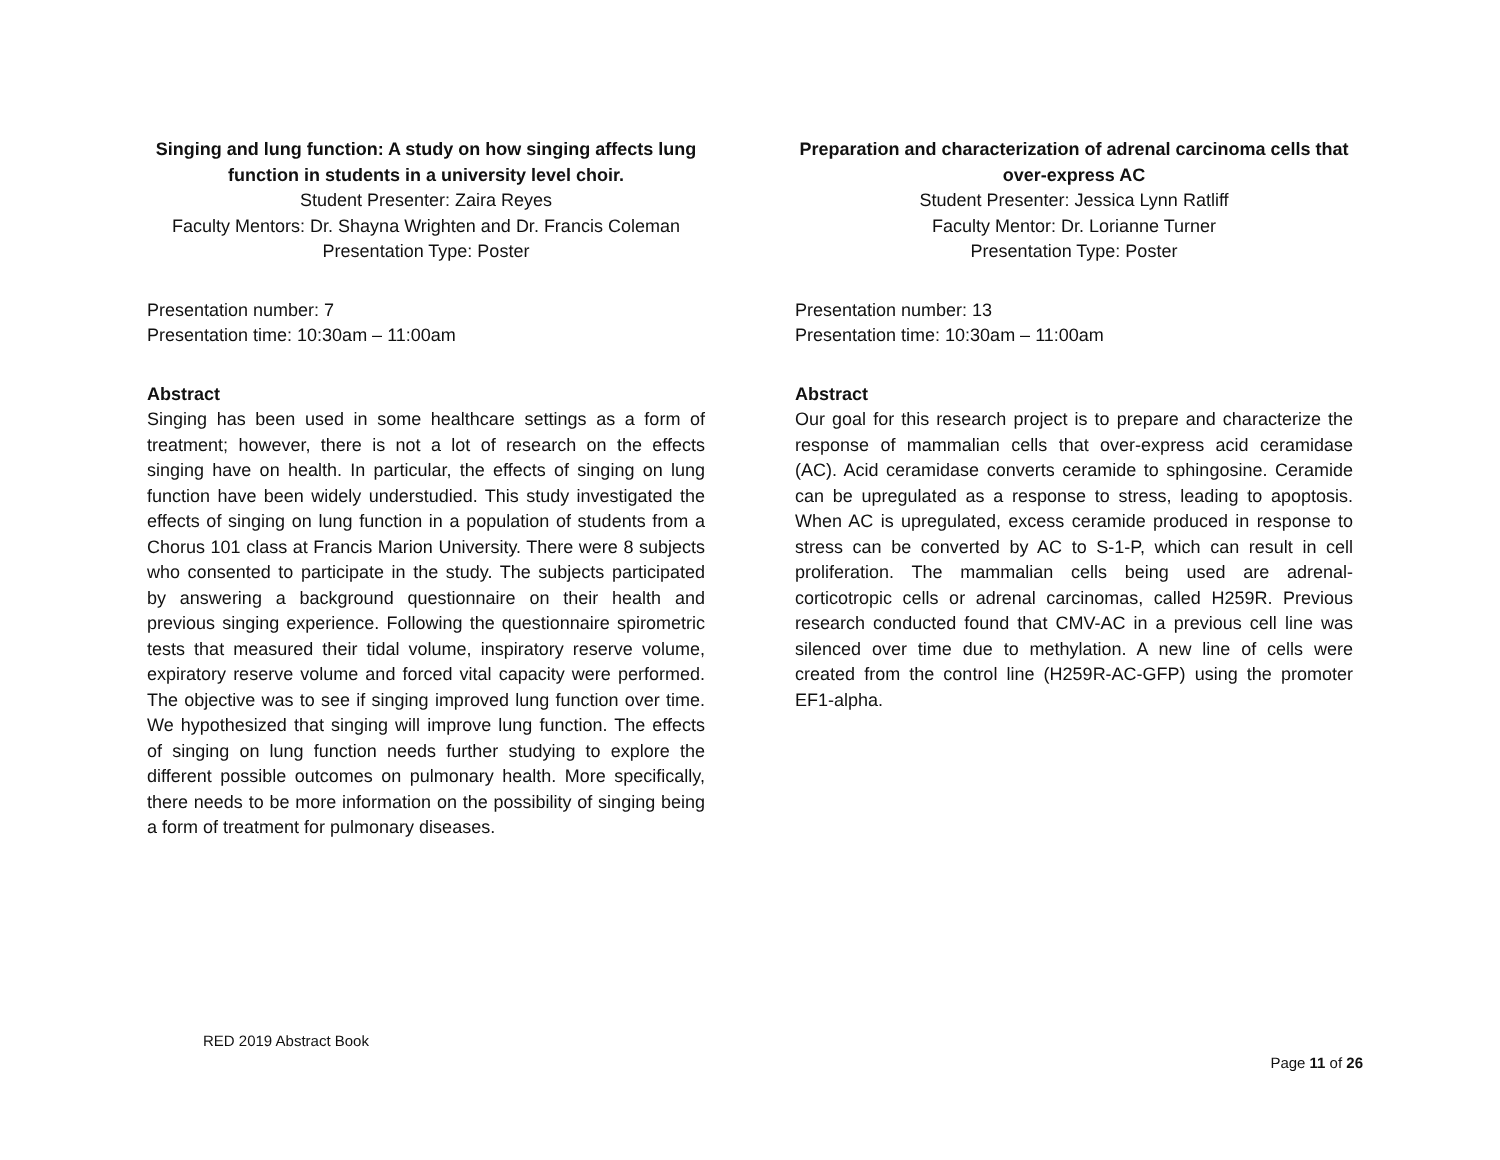Singing and lung function: A study on how singing affects lung function in students in a university level choir.
Student Presenter: Zaira Reyes
Faculty Mentors: Dr. Shayna Wrighten and Dr. Francis Coleman
Presentation Type: Poster
Presentation number: 7
Presentation time: 10:30am – 11:00am
Abstract
Singing has been used in some healthcare settings as a form of treatment; however, there is not a lot of research on the effects singing have on health. In particular, the effects of singing on lung function have been widely understudied. This study investigated the effects of singing on lung function in a population of students from a Chorus 101 class at Francis Marion University. There were 8 subjects who consented to participate in the study. The subjects participated by answering a background questionnaire on their health and previous singing experience. Following the questionnaire spirometric tests that measured their tidal volume, inspiratory reserve volume, expiratory reserve volume and forced vital capacity were performed. The objective was to see if singing improved lung function over time. We hypothesized that singing will improve lung function. The effects of singing on lung function needs further studying to explore the different possible outcomes on pulmonary health. More specifically, there needs to be more information on the possibility of singing being a form of treatment for pulmonary diseases.
Preparation and characterization of adrenal carcinoma cells that over-express AC
Student Presenter: Jessica Lynn Ratliff
Faculty Mentor: Dr. Lorianne Turner
Presentation Type: Poster
Presentation number: 13
Presentation time: 10:30am – 11:00am
Abstract
Our goal for this research project is to prepare and characterize the response of mammalian cells that over-express acid ceramidase (AC). Acid ceramidase converts ceramide to sphingosine. Ceramide can be upregulated as a response to stress, leading to apoptosis. When AC is upregulated, excess ceramide produced in response to stress can be converted by AC to S-1-P, which can result in cell proliferation. The mammalian cells being used are adrenal-corticotropic cells or adrenal carcinomas, called H259R. Previous research conducted found that CMV-AC in a previous cell line was silenced over time due to methylation. A new line of cells were created from the control line (H259R-AC-GFP) using the promoter EF1-alpha.
RED 2019 Abstract Book
Page 11 of 26